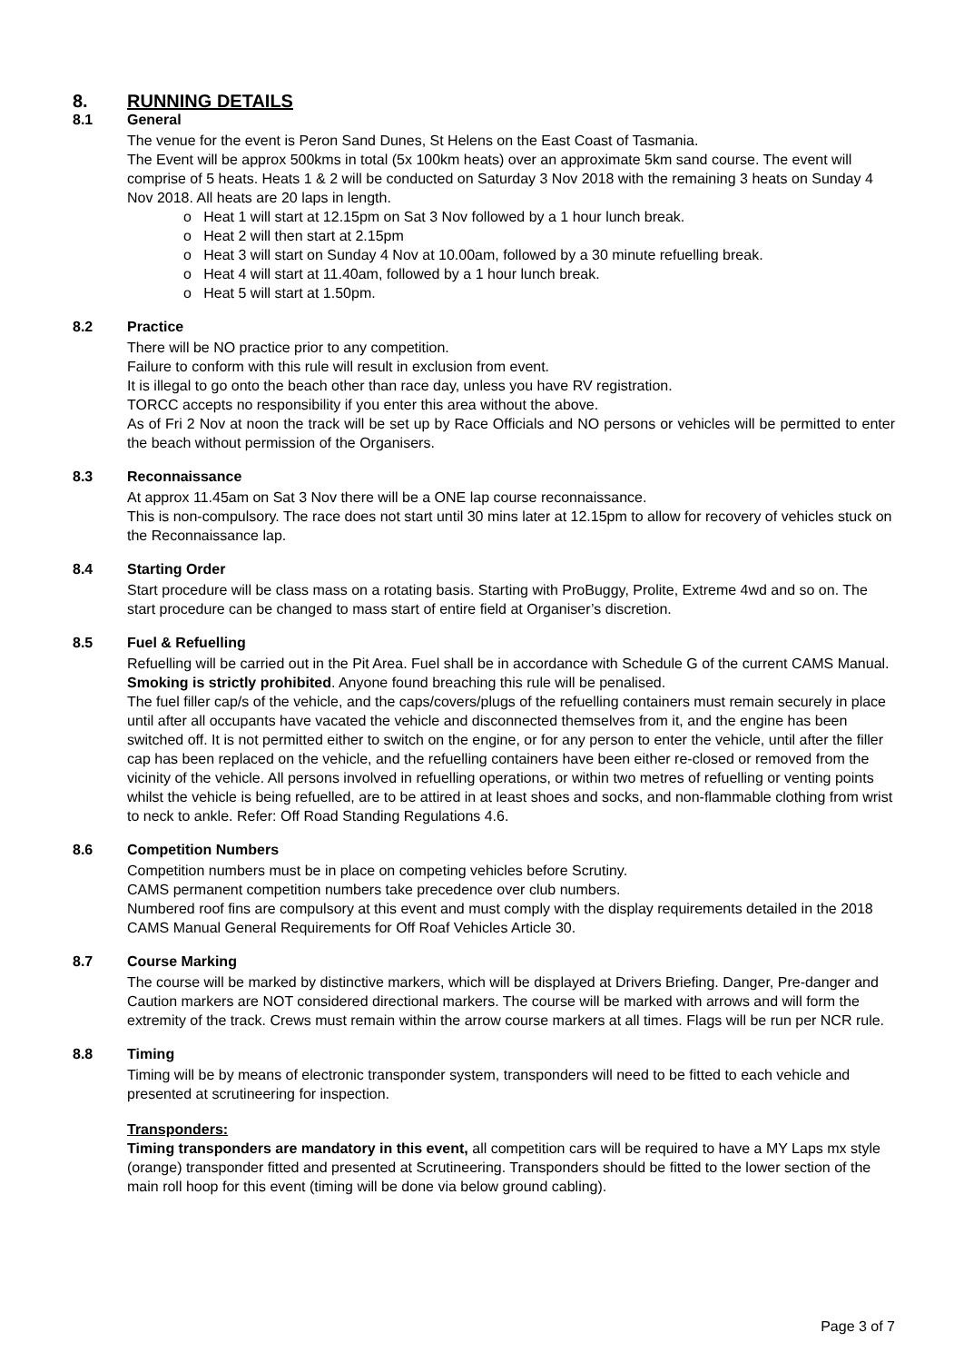8. RUNNING DETAILS
8.1 General
The venue for the event is Peron Sand Dunes, St Helens on the East Coast of Tasmania.
The Event will be approx 500kms in total (5x 100km heats) over an approximate 5km sand course. The event will comprise of 5 heats. Heats 1 & 2 will be conducted on Saturday 3 Nov 2018 with the remaining 3 heats on Sunday 4 Nov 2018. All heats are 20 laps in length.
o Heat 1 will start at 12.15pm on Sat 3 Nov followed by a 1 hour lunch break.
o Heat 2 will then start at 2.15pm
o Heat 3 will start on Sunday 4 Nov at 10.00am, followed by a 30 minute refuelling break.
o Heat 4 will start at 11.40am, followed by a 1 hour lunch break.
o Heat 5 will start at 1.50pm.
8.2 Practice
There will be NO practice prior to any competition.
Failure to conform with this rule will result in exclusion from event.
It is illegal to go onto the beach other than race day, unless you have RV registration.
TORCC accepts no responsibility if you enter this area without the above.
As of Fri 2 Nov at noon the track will be set up by Race Officials and NO persons or vehicles will be permitted to enter the beach without permission of the Organisers.
8.3 Reconnaissance
At approx 11.45am on Sat 3 Nov there will be a ONE lap course reconnaissance.
This is non-compulsory. The race does not start until 30 mins later at 12.15pm to allow for recovery of vehicles stuck on the Reconnaissance lap.
8.4 Starting Order
Start procedure will be class mass on a rotating basis. Starting with ProBuggy, Prolite, Extreme 4wd and so on. The start procedure can be changed to mass start of entire field at Organiser’s discretion.
8.5 Fuel & Refuelling
Refuelling will be carried out in the Pit Area. Fuel shall be in accordance with Schedule G of the current CAMS Manual.
Smoking is strictly prohibited. Anyone found breaching this rule will be penalised.
The fuel filler cap/s of the vehicle, and the caps/covers/plugs of the refuelling containers must remain securely in place until after all occupants have vacated the vehicle and disconnected themselves from it, and the engine has been switched off. It is not permitted either to switch on the engine, or for any person to enter the vehicle, until after the filler cap has been replaced on the vehicle, and the refuelling containers have been either re-closed or removed from the vicinity of the vehicle. All persons involved in refuelling operations, or within two metres of refuelling or venting points whilst the vehicle is being refuelled, are to be attired in at least shoes and socks, and non-flammable clothing from wrist to neck to ankle. Refer: Off Road Standing Regulations 4.6.
8.6 Competition Numbers
Competition numbers must be in place on competing vehicles before Scrutiny.
CAMS permanent competition numbers take precedence over club numbers.
Numbered roof fins are compulsory at this event and must comply with the display requirements detailed in the 2018 CAMS Manual General Requirements for Off Roaf Vehicles Article 30.
8.7 Course Marking
The course will be marked by distinctive markers, which will be displayed at Drivers Briefing. Danger, Pre-danger and Caution markers are NOT considered directional markers. The course will be marked with arrows and will form the extremity of the track. Crews must remain within the arrow course markers at all times. Flags will be run per NCR rule.
8.8 Timing
Timing will be by means of electronic transponder system, transponders will need to be fitted to each vehicle and presented at scrutineering for inspection.
Transponders:
Timing transponders are mandatory in this event, all competition cars will be required to have a MY Laps mx style (orange) transponder fitted and presented at Scrutineering. Transponders should be fitted to the lower section of the main roll hoop for this event (timing will be done via below ground cabling).
Page 3 of 7